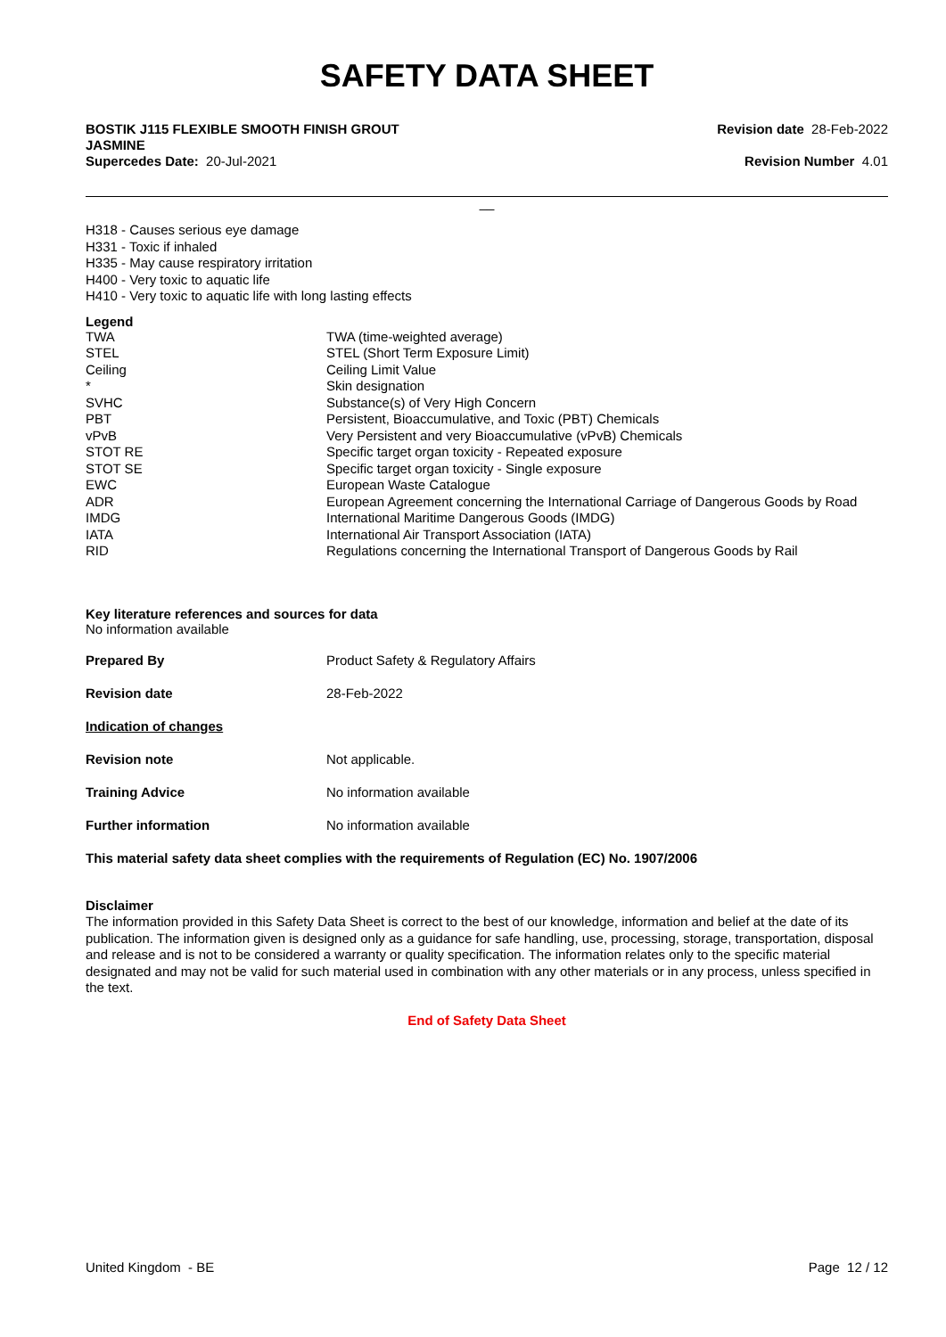SAFETY DATA SHEET
BOSTIK J115 FLEXIBLE SMOOTH FINISH GROUT
JASMINE
Supercedes Date: 20-Jul-2021
Revision date 28-Feb-2022
Revision Number 4.01
__
H318 - Causes serious eye damage
H331 - Toxic if inhaled
H335 - May cause respiratory irritation
H400 - Very toxic to aquatic life
H410 - Very toxic to aquatic life with long lasting effects
Legend
| TWA | TWA (time-weighted average) |
| STEL | STEL (Short Term Exposure Limit) |
| Ceiling | Ceiling Limit Value |
| * | Skin designation |
| SVHC | Substance(s) of Very High Concern |
| PBT | Persistent, Bioaccumulative, and Toxic (PBT) Chemicals |
| vPvB | Very Persistent and very Bioaccumulative (vPvB) Chemicals |
| STOT RE | Specific target organ toxicity - Repeated exposure |
| STOT SE | Specific target organ toxicity - Single exposure |
| EWC | European Waste Catalogue |
| ADR | European Agreement concerning the International Carriage of Dangerous Goods by Road |
| IMDG | International Maritime Dangerous Goods (IMDG) |
| IATA | International Air Transport Association (IATA) |
| RID | Regulations concerning the International Transport of Dangerous Goods by Rail |
Key literature references and sources for data
No information available
| Prepared By | Product Safety & Regulatory Affairs |
| Revision date | 28-Feb-2022 |
| Indication of changes | |
| Revision note | Not applicable. |
| Training Advice | No information available |
| Further information | No information available |
This material safety data sheet complies with the requirements of Regulation (EC) No. 1907/2006
Disclaimer
The information provided in this Safety Data Sheet is correct to the best of our knowledge, information and belief at the date of its publication. The information given is designed only as a guidance for safe handling, use, processing, storage, transportation, disposal and release and is not to be considered a warranty or quality specification. The information relates only to the specific material designated and may not be valid for such material used in combination with any other materials or in any process, unless specified in the text.
End of Safety Data Sheet
United Kingdom - BE Page 12 / 12